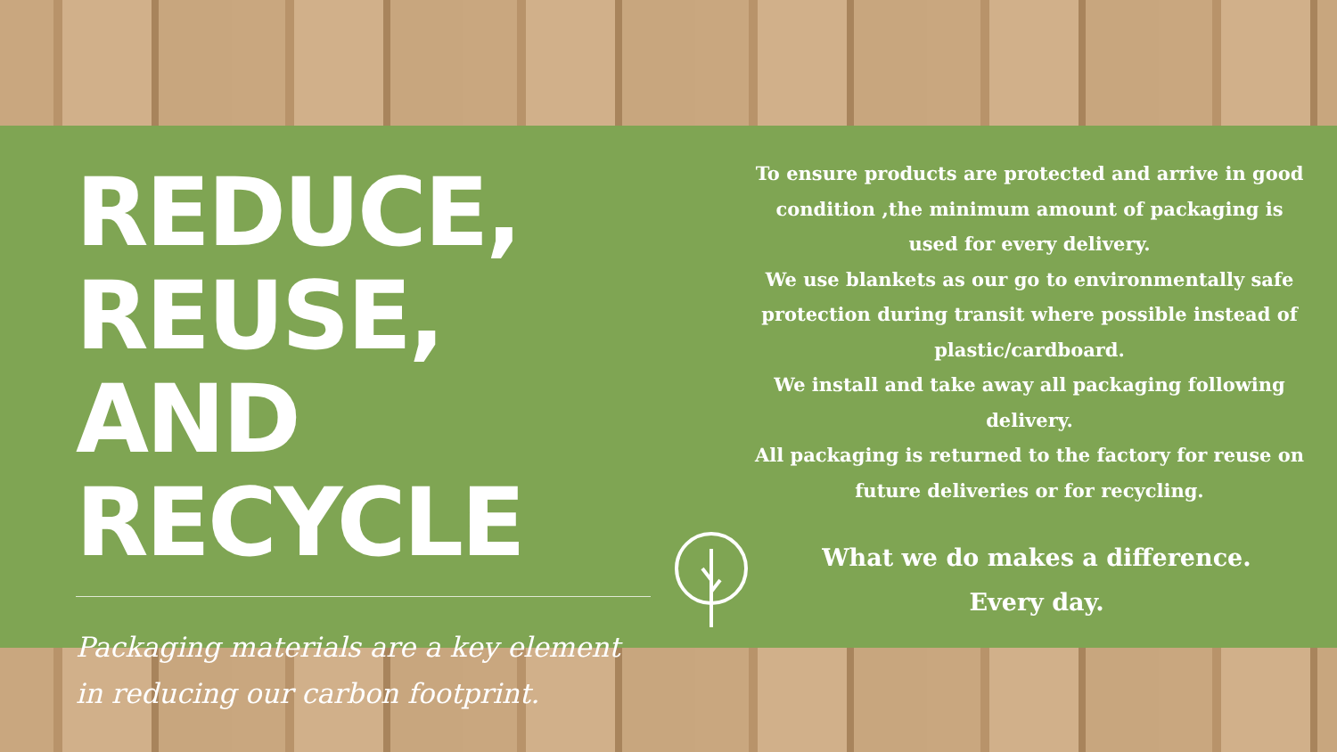REDUCE,
REUSE, AND
RECYCLE
Packaging materials are a key element in reducing our carbon footprint.
To ensure products are protected and arrive in good condition ,the minimum amount of packaging is used for every delivery.
We use blankets as our go to environmentally safe protection during transit where possible instead of plastic/cardboard.
We install and take away all packaging following delivery.
All packaging is returned to the factory for reuse on future deliveries or for recycling.
What we do makes a difference.
Every day.